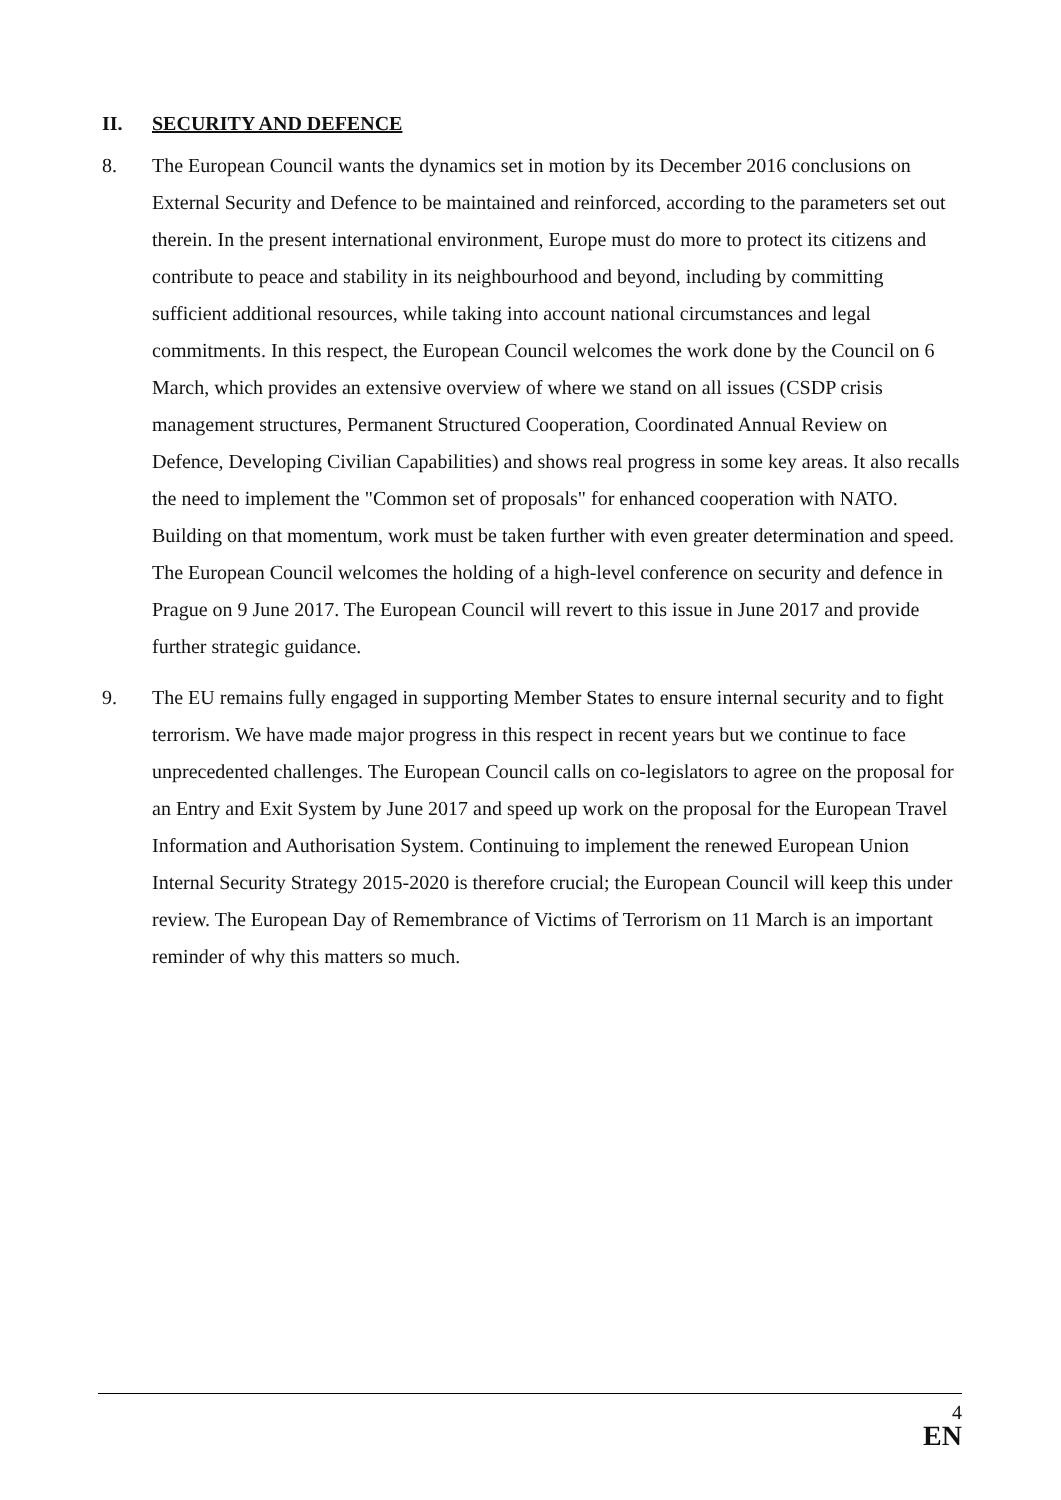II. SECURITY AND DEFENCE
8. The European Council wants the dynamics set in motion by its December 2016 conclusions on External Security and Defence to be maintained and reinforced, according to the parameters set out therein. In the present international environment, Europe must do more to protect its citizens and contribute to peace and stability in its neighbourhood and beyond, including by committing sufficient additional resources, while taking into account national circumstances and legal commitments. In this respect, the European Council welcomes the work done by the Council on 6 March, which provides an extensive overview of where we stand on all issues (CSDP crisis management structures, Permanent Structured Cooperation, Coordinated Annual Review on Defence, Developing Civilian Capabilities) and shows real progress in some key areas. It also recalls the need to implement the "Common set of proposals" for enhanced cooperation with NATO. Building on that momentum, work must be taken further with even greater determination and speed. The European Council welcomes the holding of a high-level conference on security and defence in Prague on 9 June 2017. The European Council will revert to this issue in June 2017 and provide further strategic guidance.
9. The EU remains fully engaged in supporting Member States to ensure internal security and to fight terrorism. We have made major progress in this respect in recent years but we continue to face unprecedented challenges. The European Council calls on co-legislators to agree on the proposal for an Entry and Exit System by June 2017 and speed up work on the proposal for the European Travel Information and Authorisation System. Continuing to implement the renewed European Union Internal Security Strategy 2015-2020 is therefore crucial; the European Council will keep this under review. The European Day of Remembrance of Victims of Terrorism on 11 March is an important reminder of why this matters so much.
4
EN